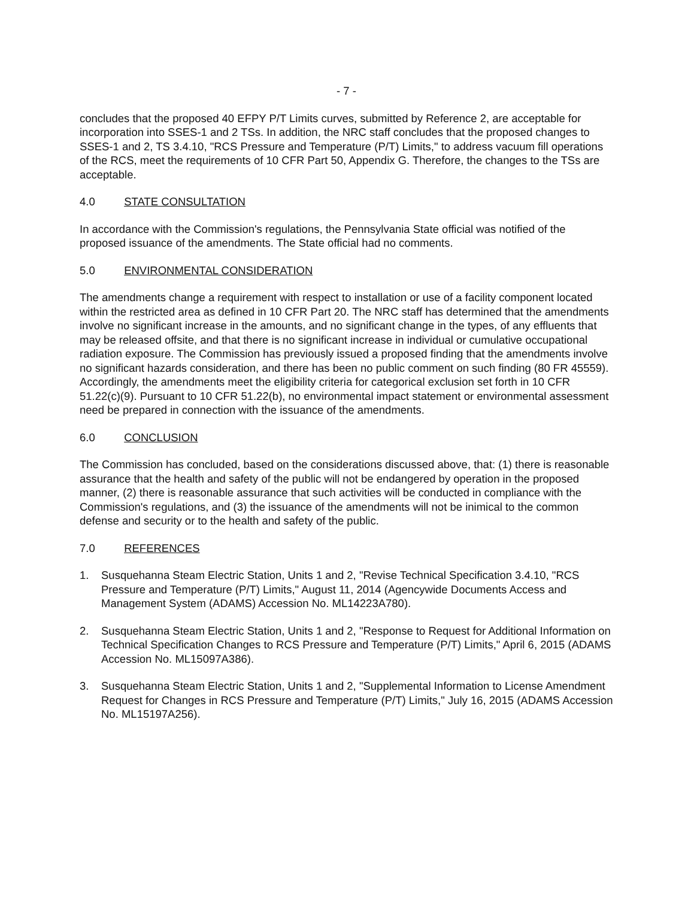- 7 -
concludes that the proposed 40 EFPY P/T Limits curves, submitted by Reference 2, are acceptable for incorporation into SSES-1 and 2 TSs. In addition, the NRC staff concludes that the proposed changes to SSES-1 and 2, TS 3.4.10, "RCS Pressure and Temperature (P/T) Limits," to address vacuum fill operations of the RCS, meet the requirements of 10 CFR Part 50, Appendix G. Therefore, the changes to the TSs are acceptable.
4.0 STATE CONSULTATION
In accordance with the Commission's regulations, the Pennsylvania State official was notified of the proposed issuance of the amendments. The State official had no comments.
5.0 ENVIRONMENTAL CONSIDERATION
The amendments change a requirement with respect to installation or use of a facility component located within the restricted area as defined in 10 CFR Part 20. The NRC staff has determined that the amendments involve no significant increase in the amounts, and no significant change in the types, of any effluents that may be released offsite, and that there is no significant increase in individual or cumulative occupational radiation exposure. The Commission has previously issued a proposed finding that the amendments involve no significant hazards consideration, and there has been no public comment on such finding (80 FR 45559). Accordingly, the amendments meet the eligibility criteria for categorical exclusion set forth in 10 CFR 51.22(c)(9). Pursuant to 10 CFR 51.22(b), no environmental impact statement or environmental assessment need be prepared in connection with the issuance of the amendments.
6.0 CONCLUSION
The Commission has concluded, based on the considerations discussed above, that: (1) there is reasonable assurance that the health and safety of the public will not be endangered by operation in the proposed manner, (2) there is reasonable assurance that such activities will be conducted in compliance with the Commission's regulations, and (3) the issuance of the amendments will not be inimical to the common defense and security or to the health and safety of the public.
7.0 REFERENCES
1. Susquehanna Steam Electric Station, Units 1 and 2, "Revise Technical Specification 3.4.10, "RCS Pressure and Temperature (P/T) Limits," August 11, 2014 (Agencywide Documents Access and Management System (ADAMS) Accession No. ML14223A780).
2. Susquehanna Steam Electric Station, Units 1 and 2, "Response to Request for Additional Information on Technical Specification Changes to RCS Pressure and Temperature (P/T) Limits," April 6, 2015 (ADAMS Accession No. ML15097A386).
3. Susquehanna Steam Electric Station, Units 1 and 2, "Supplemental Information to License Amendment Request for Changes in RCS Pressure and Temperature (P/T) Limits," July 16, 2015 (ADAMS Accession No. ML15197A256).